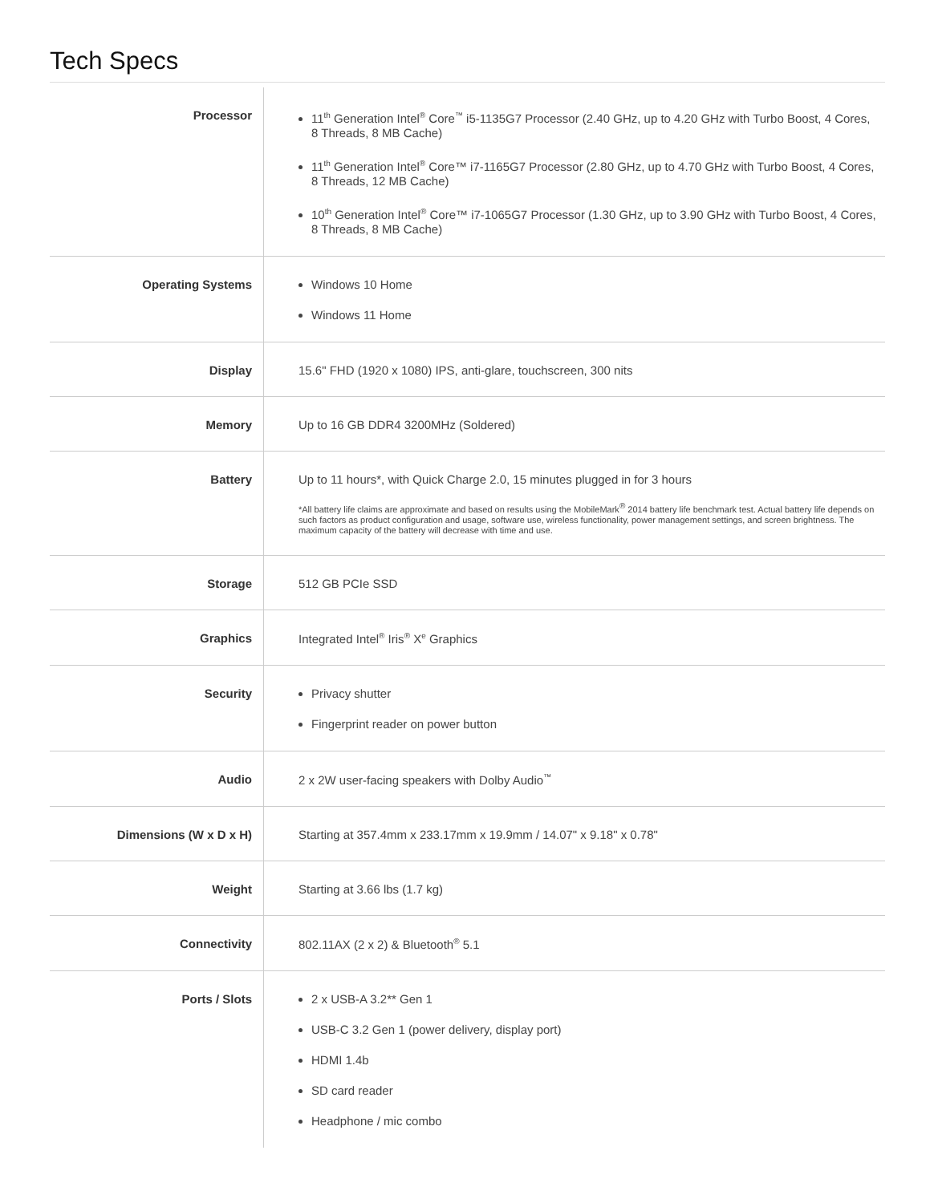Tech Specs
| Processor | 11<sup>th</sup> Generation Intel<sup>®</sup> Core<sup>™</sup> i5-1135G7 Processor (2.40 GHz, up to 4.20 GHz with Turbo Boost, 4 Cores, 8 Threads, 8 MB Cache) 11<sup>th</sup> Generation Intel<sup>®</sup> Core™ i7-1165G7 Processor (2.80 GHz, up to 4.70 GHz with Turbo Boost, 4 Cores, 8 Threads, 12 MB Cache) 10<sup>th</sup> Generation Intel<sup>®</sup> Core™ i7-1065G7 Processor (1.30 GHz, up to 3.90 GHz with Turbo Boost, 4 Cores, 8 Threads, 8 MB Cache) |
| Operating Systems | Windows 10 Home Windows 11 Home |
| Display | 15.6" FHD (1920 x 1080) IPS, anti-glare, touchscreen, 300 nits |
| Memory | Up to 16 GB DDR4 3200MHz (Soldered) |
| Battery | Up to 11 hours*, with Quick Charge 2.0, 15 minutes plugged in for 3 hours *All battery life claims are approximate and based on results using the MobileMark<sup>®</sup> 2014 battery life benchmark test. Actual battery life depends on such factors as product configuration and usage, software use, wireless functionality, power management settings, and screen brightness. The maximum capacity of the battery will decrease with time and use. |
| Storage | 512 GB PCIe SSD |
| Graphics | Integrated Intel<sup>®</sup> Iris<sup>®</sup> X<sup>e</sup> Graphics |
| Security | Privacy shutter Fingerprint reader on power button |
| Audio | 2 x 2W user-facing speakers with Dolby Audio<sup>™</sup> |
| Dimensions (W x D x H) | Starting at 357.4mm x 233.17mm x 19.9mm / 14.07" x 9.18" x 0.78" |
| Weight | Starting at 3.66 lbs (1.7 kg) |
| Connectivity | 802.11AX (2 x 2) & Bluetooth<sup>®</sup> 5.1 |
| Ports / Slots | 2 x USB-A 3.2** Gen 1 USB-C 3.2 Gen 1 (power delivery, display port) HDMI 1.4b SD card reader Headphone / mic combo |